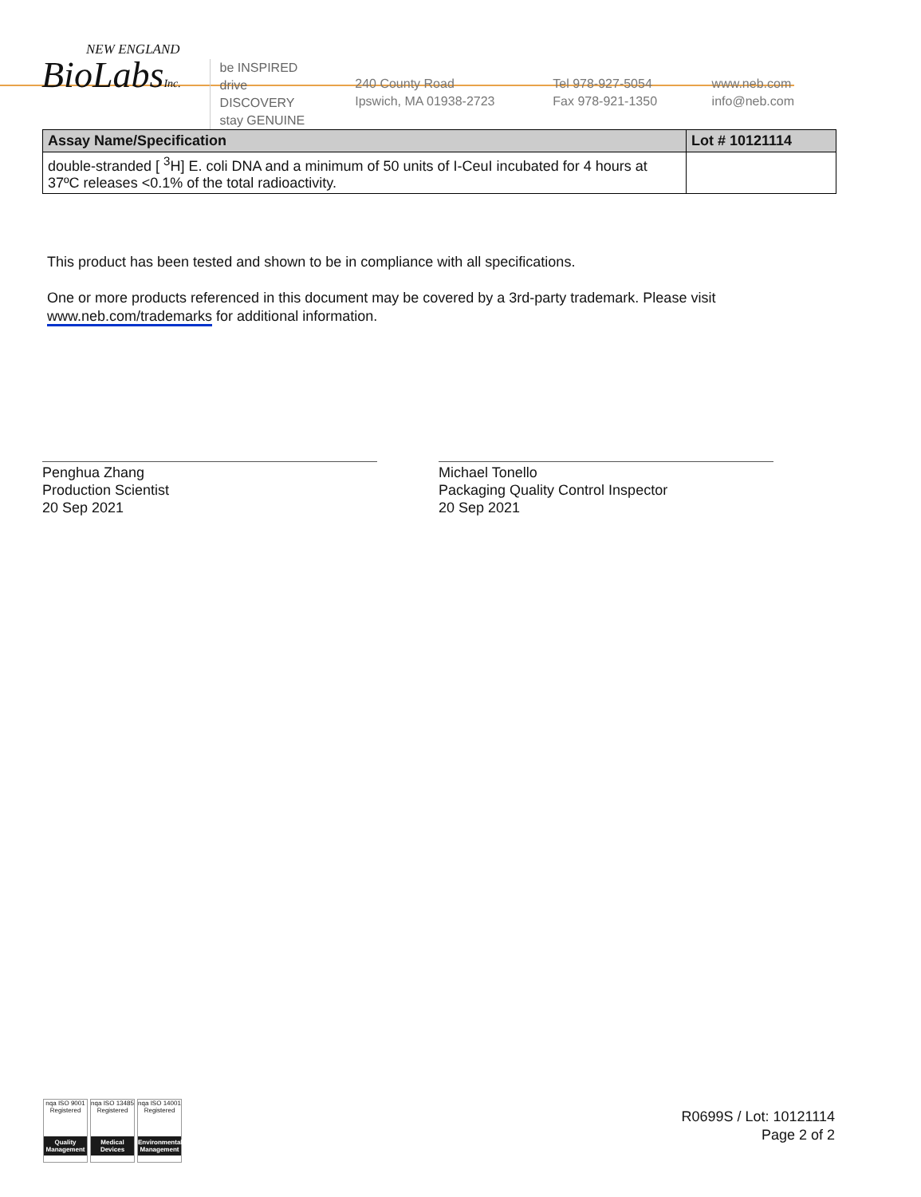NEW ENGLAND
BioLabsInc.
be INSPIRED
drive DISCOVERY
stay GENUINE
240 County Road
Ipswich, MA 01938-2723
Tel 978-927-5054
Fax 978-921-1350
www.neb.com
info@neb.com
| Assay Name/Specification | Lot # 10121114 |
| --- | --- |
| double-stranded [ <sup>3</sup>H] E. coli DNA and a minimum of 50 units of I-CeuI incubated for 4 hours at 37ºC releases <0.1% of the total radioactivity. | |
This product has been tested and shown to be in compliance with all specifications.
One or more products referenced in this document may be covered by a 3rd-party trademark. Please visit
www.neb.com/trademarks for additional information.
Penghua Zhang
Production Scientist
20 Sep 2021
Michael Tonello
Packaging Quality Control Inspector
20 Sep 2021
nqa ISO 9001 Registered
Quality Management
nqa ISO 13485 Registered
Medical Devices
nqa ISO 14001 Registered
Environmental Management
R0699S / Lot: 10121114
Page 2 of 2